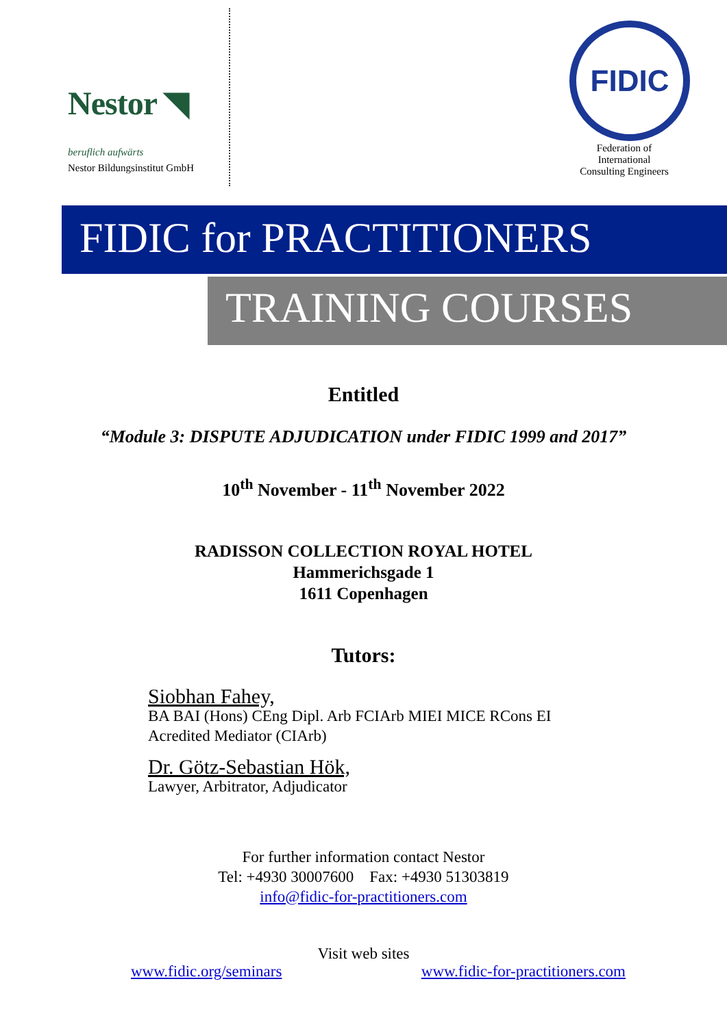Nestor ◥
beruflich aufwärts
Nestor Bildungsinstitut GmbH
FIDIC
Federation of
International
Consulting Engineers
FIDIC for PRACTITIONERS
TRAINING COURSES
Entitled
“Module 3: DISPUTE ADJUDICATION under FIDIC 1999 and 2017”
10<sup>th</sup> November - 11<sup>th</sup> November 2022
RADISSON COLLECTION ROYAL HOTEL
Hammerichsgade 1
1611 Copenhagen
Tutors:
Siobhan Fahey,
BA BAI (Hons) CEng Dipl. Arb FCIArb MIEI MICE RCons EI
Acredited Mediator (CIArb)
Dr. Götz-Sebastian Hök,
Lawyer, Arbitrator, Adjudicator
For further information contact Nestor
Tel: +4930 30007600 Fax: +4930 51303819
info@fidic-for-practitioners.com
Visit web sites
www.fidic.org/seminars www.fidic-for-practitioners.com